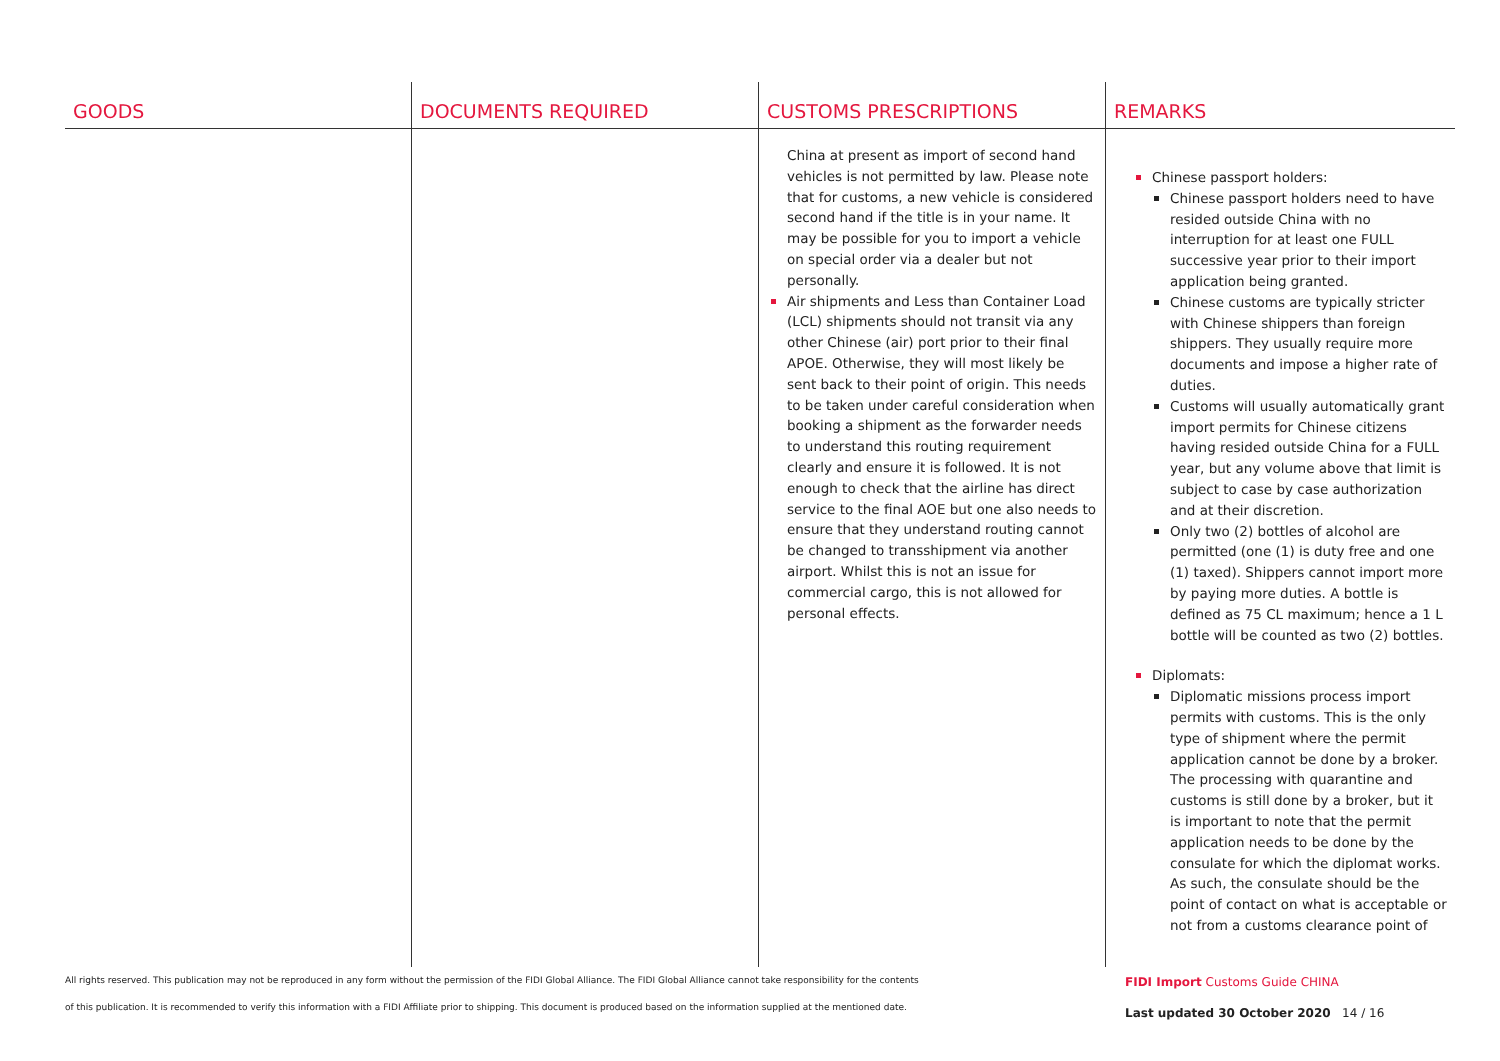| GOODS | DOCUMENTS REQUIRED | CUSTOMS PRESCRIPTIONS | REMARKS |
| --- | --- | --- | --- |
| | | China at present as import of second hand vehicles is not permitted by law. Please note that for customs, a new vehicle is considered second hand if the title is in your name. It may be possible for you to import a vehicle on special order via a dealer but not personally. Air shipments and Less than Container Load (LCL) shipments should not transit via any other Chinese (air) port prior to their final APOE. Otherwise, they will most likely be sent back to their point of origin. This needs to be taken under careful consideration when booking a shipment as the forwarder needs to understand this routing requirement clearly and ensure it is followed. It is not enough to check that the airline has direct service to the final AOE but one also needs to ensure that they understand routing cannot be changed to transshipment via another airport. Whilst this is not an issue for commercial cargo, this is not allowed for personal effects. | Chinese passport holders: Chinese passport holders need to have resided outside China with no interruption for at least one FULL successive year prior to their import application being granted. Chinese customs are typically stricter with Chinese shippers than foreign shippers. They usually require more documents and impose a higher rate of duties. Customs will usually automatically grant import permits for Chinese citizens having resided outside China for a FULL year, but any volume above that limit is subject to case by case authorization and at their discretion. Only two (2) bottles of alcohol are permitted (one (1) is duty free and one (1) taxed). Shippers cannot import more by paying more duties. A bottle is defined as 75 CL maximum; hence a 1 L bottle will be counted as two (2) bottles. Diplomats: Diplomatic missions process import permits with customs. This is the only type of shipment where the permit application cannot be done by a broker. The processing with quarantine and customs is still done by a broker, but it is important to note that the permit application needs to be done by the consulate for which the diplomat works. As such, the consulate should be the point of contact on what is acceptable or not from a customs clearance point of |
All rights reserved. This publication may not be reproduced in any form without the permission of the FIDI Global Alliance. The FIDI Global Alliance cannot take responsibility for the contents
of this publication. It is recommended to verify this information with a FIDI Affiliate prior to shipping. This document is produced based on the information supplied at the mentioned date.
FIDI Import Customs Guide CHINA
Last updated 30 October 2020 14 / 16